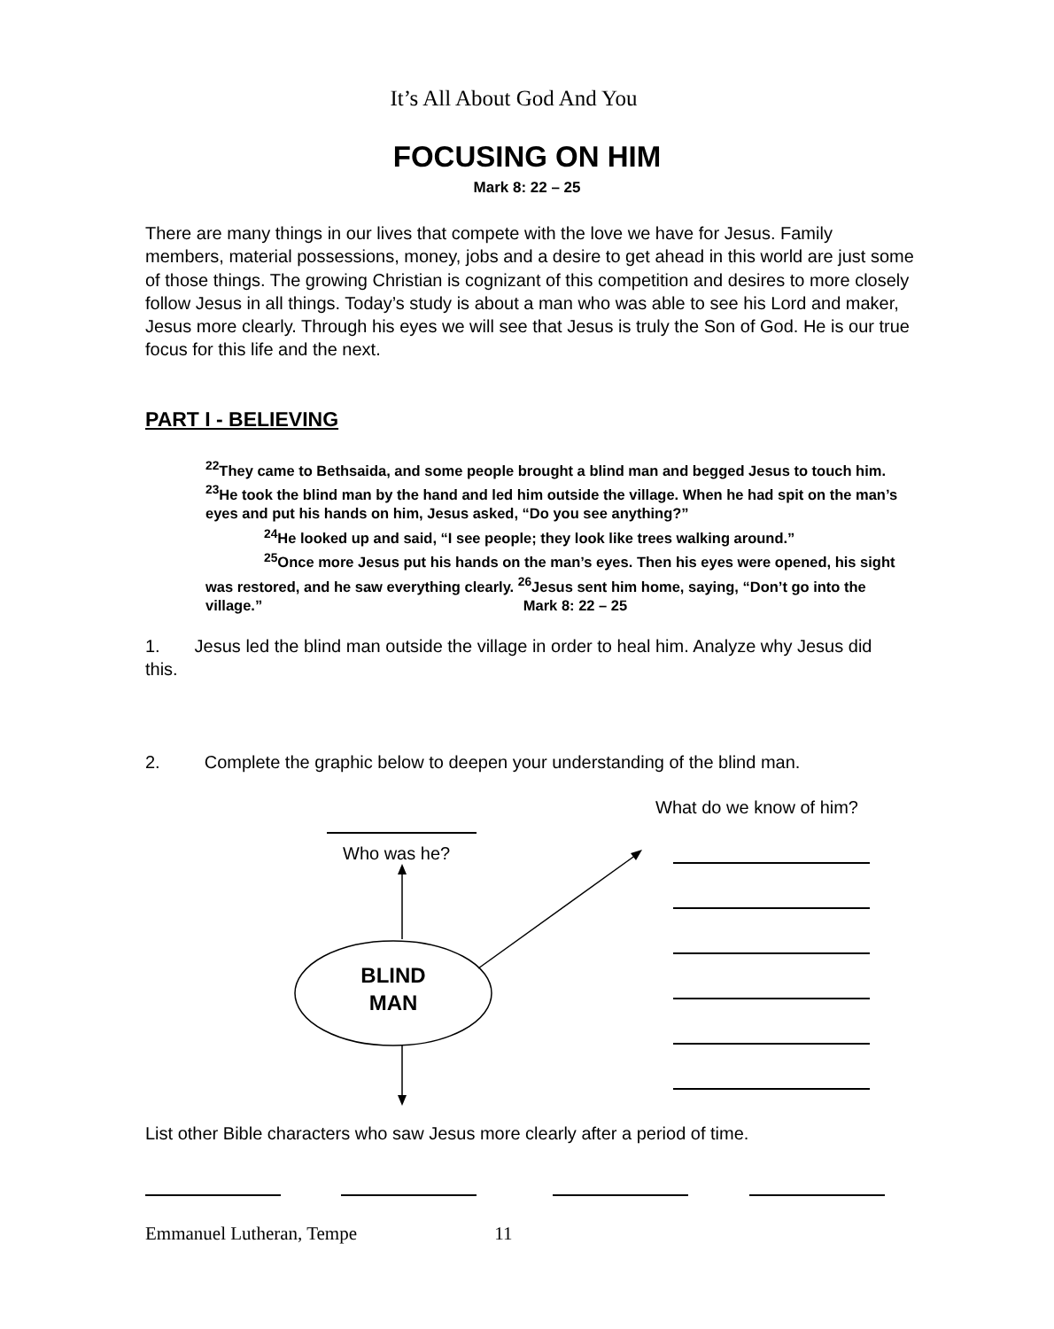It’s All About God And You
FOCUSING ON HIM
Mark 8: 22 – 25
There are many things in our lives that compete with the love we have for Jesus. Family members, material possessions, money, jobs and a desire to get ahead in this world are just some of those things. The growing Christian is cognizant of this competition and desires to more closely follow Jesus in all things. Today’s study is about a man who was able to see his Lord and maker, Jesus more clearly. Through his eyes we will see that Jesus is truly the Son of God. He is our true focus for this life and the next.
PART I - BELIEVING
<sup>22</sup> They came to Bethsaida, and some people brought a blind man and begged Jesus to touch him. <sup>23</sup>He took the blind man by the hand and led him outside the village. When he had spit on the man’s eyes and put his hands on him, Jesus asked, “Do you see anything?”
<sup>24</sup>He looked up and said, “I see people; they look like trees walking around.”
<sup>25</sup> Once more Jesus put his hands on the man’s eyes. Then his eyes were opened, his sight was restored, and he saw everything clearly. <sup>26</sup>Jesus sent him home, saying, “Don’t go into the village.” Mark 8: 22 – 25
1. Jesus led the blind man outside the village in order to heal him. Analyze why Jesus did this.
2. Complete the graphic below to deepen your understanding of the blind man.
What do we know of him?
Who was he?
BLIND
MAN
List other Bible characters who saw Jesus more clearly after a period of time.
Emmanuel Lutheran, Tempe 11